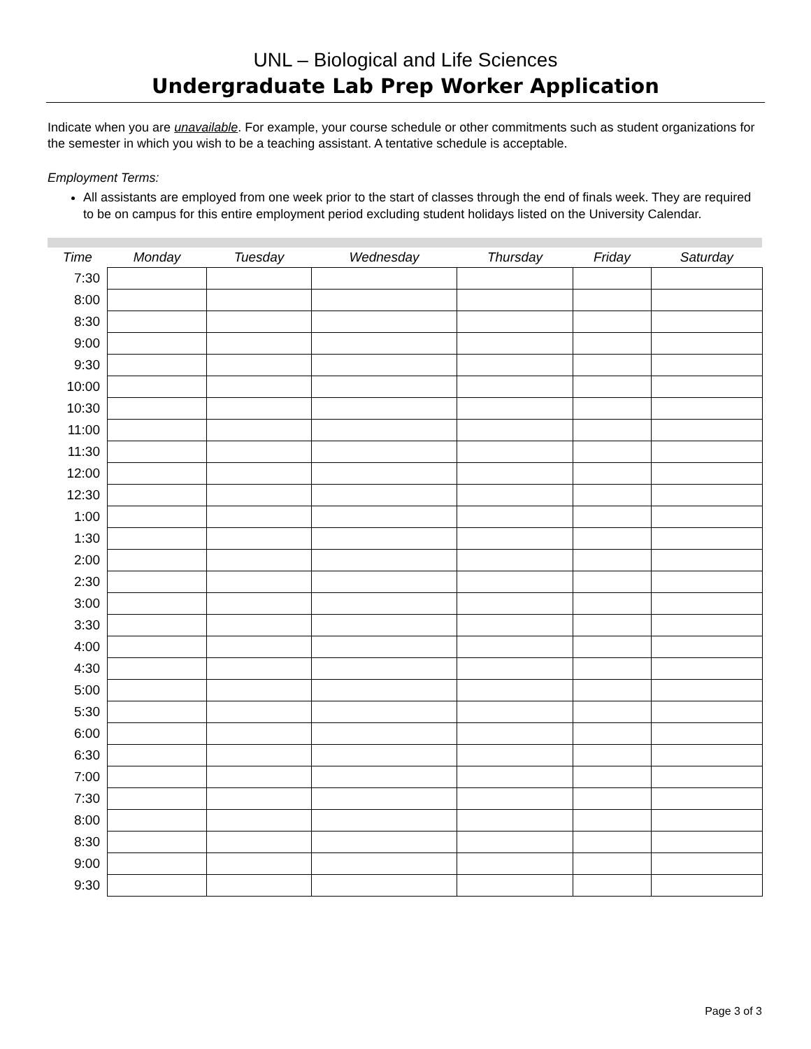UNL – Biological and Life Sciences
Undergraduate Lab Prep Worker Application
Indicate when you are unavailable. For example, your course schedule or other commitments such as student organizations for the semester in which you wish to be a teaching assistant. A tentative schedule is acceptable.
Employment Terms:
All assistants are employed from one week prior to the start of classes through the end of finals week. They are required to be on campus for this entire employment period excluding student holidays listed on the University Calendar.
| Time | Monday | Tuesday | Wednesday | Thursday | Friday | Saturday |
| --- | --- | --- | --- | --- | --- | --- |
| 7:30 | | | | | | |
| 8:00 | | | | | | |
| 8:30 | | | | | | |
| 9:00 | | | | | | |
| 9:30 | | | | | | |
| 10:00 | | | | | | |
| 10:30 | | | | | | |
| 11:00 | | | | | | |
| 11:30 | | | | | | |
| 12:00 | | | | | | |
| 12:30 | | | | | | |
| 1:00 | | | | | | |
| 1:30 | | | | | | |
| 2:00 | | | | | | |
| 2:30 | | | | | | |
| 3:00 | | | | | | |
| 3:30 | | | | | | |
| 4:00 | | | | | | |
| 4:30 | | | | | | |
| 5:00 | | | | | | |
| 5:30 | | | | | | |
| 6:00 | | | | | | |
| 6:30 | | | | | | |
| 7:00 | | | | | | |
| 7:30 | | | | | | |
| 8:00 | | | | | | |
| 8:30 | | | | | | |
| 9:00 | | | | | | |
| 9:30 | | | | | | |
Page 3 of 3